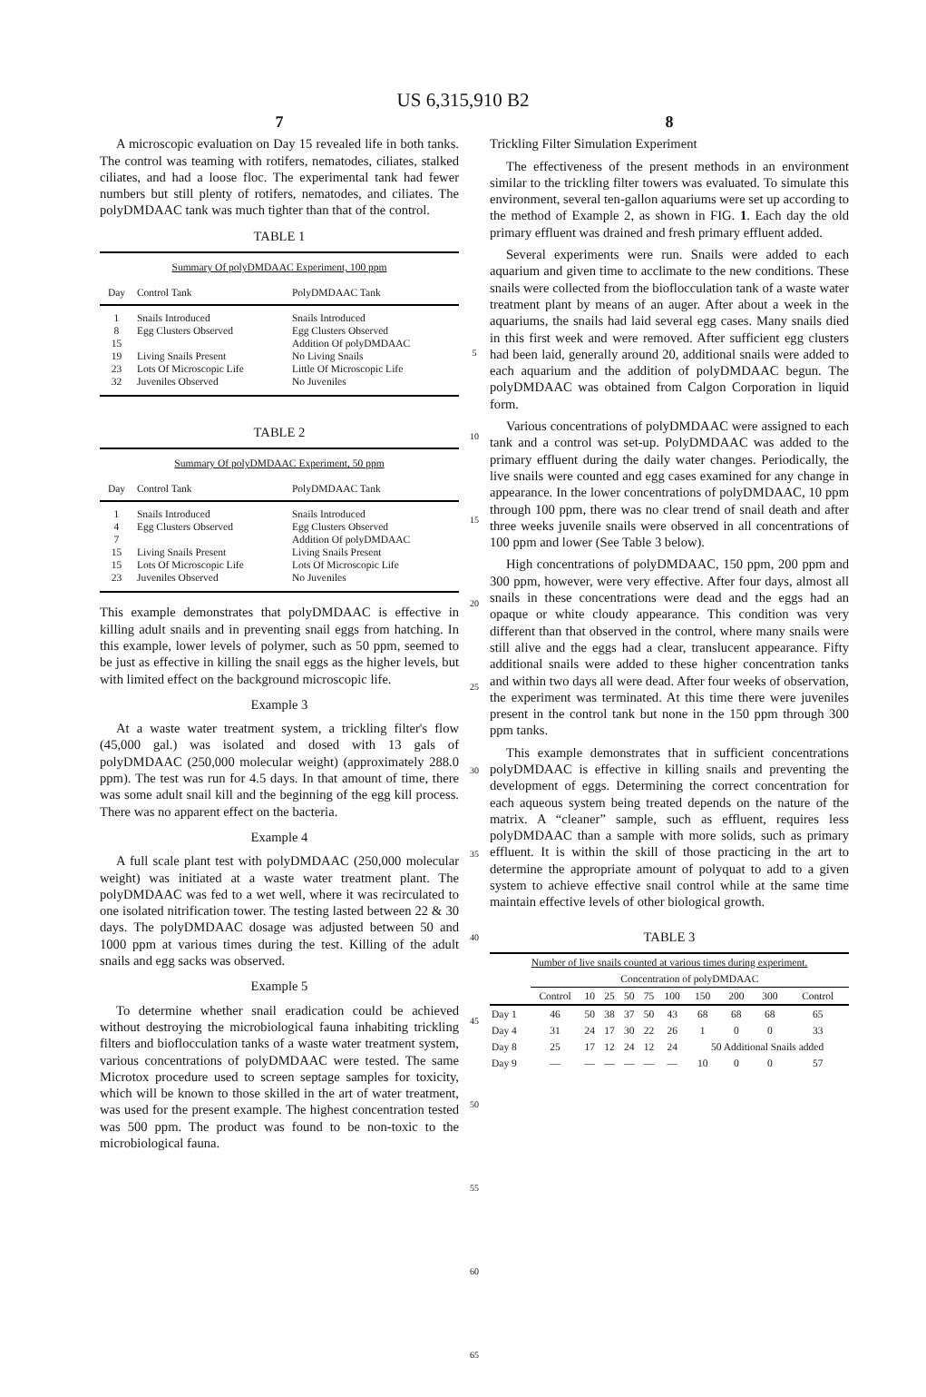US 6,315,910 B2
7
A microscopic evaluation on Day 15 revealed life in both tanks. The control was teaming with rotifers, nematodes, ciliates, stalked ciliates, and had a loose floc. The experimental tank had fewer numbers but still plenty of rotifers, nematodes, and ciliates. The polyDMDAAC tank was much tighter than that of the control.
TABLE 1
| Summary Of polyDMDAAC Experiment, 100 ppm | | |
| Day | Control Tank | PolyDMDAAC Tank |
| 1 | Snails Introduced | Snails Introduced |
| 8 | Egg Clusters Observed | Egg Clusters Observed |
| 15 | | Addition Of polyDMDAAC |
| 19 | Living Snails Present | No Living Snails |
| 23 | Lots Of Microscopic Life | Little Of Microscopic Life |
| 32 | Juveniles Observed | No Juveniles |
TABLE 2
| Summary Of polyDMDAAC Experiment, 50 ppm | | |
| Day | Control Tank | PolyDMDAAC Tank |
| 1 | Snails Introduced | Snails Introduced |
| 4 | Egg Clusters Observed | Egg Clusters Observed |
| 7 | | Addition Of polyDMDAAC |
| 15 | Living Snails Present | Living Snails Present |
| 15 | Lots Of Microscopic Life | Lots Of Microscopic Life |
| 23 | Juveniles Observed | No Juveniles |
This example demonstrates that polyDMDAAC is effective in killing adult snails and in preventing snail eggs from hatching. In this example, lower levels of polymer, such as 50 ppm, seemed to be just as effective in killing the snail eggs as the higher levels, but with limited effect on the background microscopic life.
Example 3
At a waste water treatment system, a trickling filter's flow (45,000 gal.) was isolated and dosed with 13 gals of polyDMDAAC (250,000 molecular weight) (approximately 288.0 ppm). The test was run for 4.5 days. In that amount of time, there was some adult snail kill and the beginning of the egg kill process. There was no apparent effect on the bacteria.
Example 4
A full scale plant test with polyDMDAAC (250,000 molecular weight) was initiated at a waste water treatment plant. The polyDMDAAC was fed to a wet well, where it was recirculated to one isolated nitrification tower. The testing lasted between 22 & 30 days. The polyDMDAAC dosage was adjusted between 50 and 1000 ppm at various times during the test. Killing of the adult snails and egg sacks was observed.
Example 5
To determine whether snail eradication could be achieved without destroying the microbiological fauna inhabiting trickling filters and bioflocculation tanks of a waste water treatment system, various concentrations of polyDMDAAC were tested. The same Microtox procedure used to screen septage samples for toxicity, which will be known to those skilled in the art of water treatment, was used for the present example. The highest concentration tested was 500 ppm. The product was found to be non-toxic to the microbiological fauna.
5
10
15
20
25
30
35
40
45
50
55
60
65
8
Trickling Filter Simulation Experiment
The effectiveness of the present methods in an environment similar to the trickling filter towers was evaluated. To simulate this environment, several ten-gallon aquariums were set up according to the method of Example 2, as shown in FIG. 1. Each day the old primary effluent was drained and fresh primary effluent added.
Several experiments were run. Snails were added to each aquarium and given time to acclimate to the new conditions. These snails were collected from the bioflocculation tank of a waste water treatment plant by means of an auger. After about a week in the aquariums, the snails had laid several egg cases. Many snails died in this first week and were removed. After sufficient egg clusters had been laid, generally around 20, additional snails were added to each aquarium and the addition of polyDMDAAC begun. The polyDMDAAC was obtained from Calgon Corporation in liquid form.
Various concentrations of polyDMDAAC were assigned to each tank and a control was set-up. PolyDMDAAC was added to the primary effluent during the daily water changes. Periodically, the live snails were counted and egg cases examined for any change in appearance. In the lower concentrations of polyDMDAAC, 10 ppm through 100 ppm, there was no clear trend of snail death and after three weeks juvenile snails were observed in all concentrations of 100 ppm and lower (See Table 3 below).
High concentrations of polyDMDAAC, 150 ppm, 200 ppm and 300 ppm, however, were very effective. After four days, almost all snails in these concentrations were dead and the eggs had an opaque or white cloudy appearance. This condition was very different than that observed in the control, where many snails were still alive and the eggs had a clear, translucent appearance. Fifty additional snails were added to these higher concentration tanks and within two days all were dead. After four weeks of observation, the experiment was terminated. At this time there were juveniles present in the control tank but none in the 150 ppm through 300 ppm tanks.
This example demonstrates that in sufficient concentrations polyDMDAAC is effective in killing snails and preventing the development of eggs. Determining the correct concentration for each aqueous system being treated depends on the nature of the matrix. A “cleaner” sample, such as effluent, requires less polyDMDAAC than a sample with more solids, such as primary effluent. It is within the skill of those practicing in the art to determine the appropriate amount of polyquat to add to a given system to achieve effective snail control while at the same time maintain effective levels of other biological growth.
TABLE 3
| Number of live snails counted at various times during experiment. | | | | | | | | | | |
| | Concentration of polyDMDAAC | | | | | | | | | |
| | Control | 10 | 25 | 50 | 75 | 100 | 150 | 200 | 300 | Control |
| Day 1 | 46 | 50 | 38 | 37 | 50 | 43 | 68 | 68 | 68 | 65 |
| Day 4 | 31 | 24 | 17 | 30 | 22 | 26 | 1 | 0 | 0 | 33 |
| Day 8 | 25 | 17 | 12 | 24 | 12 | 24 | 50 Additional Snails added | | | |
| Day 9 | — | — | — | — | — | — | 10 | 0 | 0 | 57 |